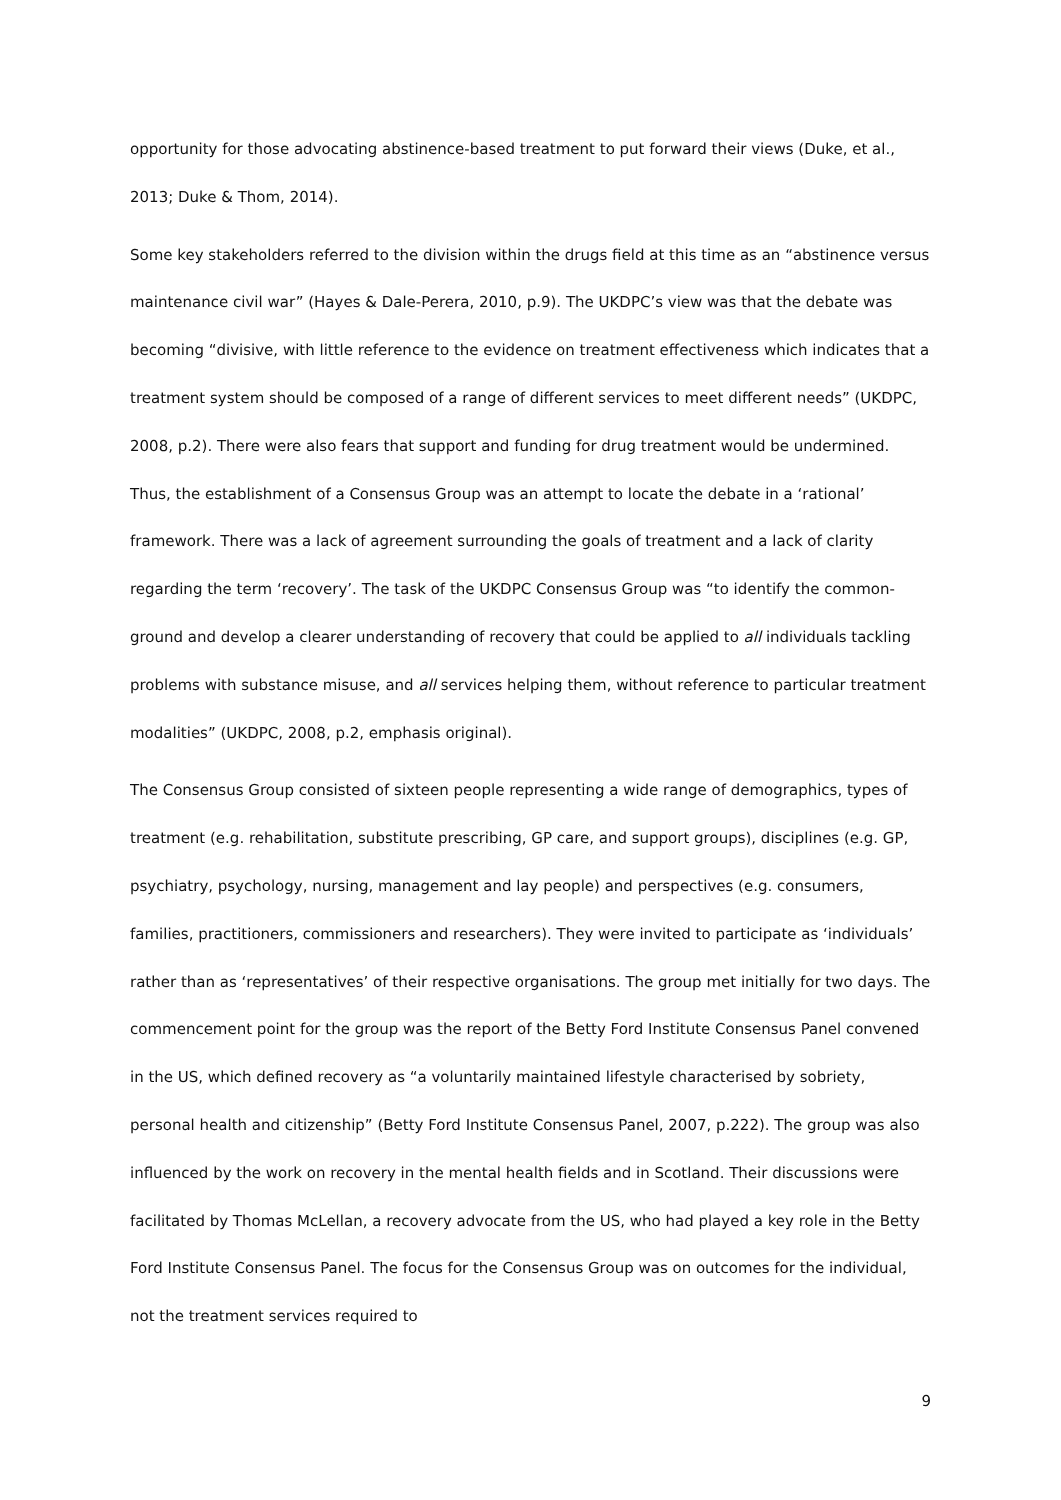opportunity for those advocating abstinence-based treatment to put forward their views (Duke, et al., 2013; Duke & Thom, 2014).
Some key stakeholders referred to the division within the drugs field at this time as an “abstinence versus maintenance civil war” (Hayes & Dale-Perera, 2010, p.9). The UKDPC’s view was that the debate was becoming “divisive, with little reference to the evidence on treatment effectiveness which indicates that a treatment system should be composed of a range of different services to meet different needs” (UKDPC, 2008, p.2). There were also fears that support and funding for drug treatment would be undermined. Thus, the establishment of a Consensus Group was an attempt to locate the debate in a ‘rational’ framework. There was a lack of agreement surrounding the goals of treatment and a lack of clarity regarding the term ‘recovery’. The task of the UKDPC Consensus Group was “to identify the common-ground and develop a clearer understanding of recovery that could be applied to all individuals tackling problems with substance misuse, and all services helping them, without reference to particular treatment modalities” (UKDPC, 2008, p.2, emphasis original).
The Consensus Group consisted of sixteen people representing a wide range of demographics, types of treatment (e.g. rehabilitation, substitute prescribing, GP care, and support groups), disciplines (e.g. GP, psychiatry, psychology, nursing, management and lay people) and perspectives (e.g. consumers, families, practitioners, commissioners and researchers). They were invited to participate as ‘individuals’ rather than as ‘representatives’ of their respective organisations. The group met initially for two days. The commencement point for the group was the report of the Betty Ford Institute Consensus Panel convened in the US, which defined recovery as “a voluntarily maintained lifestyle characterised by sobriety, personal health and citizenship” (Betty Ford Institute Consensus Panel, 2007, p.222). The group was also influenced by the work on recovery in the mental health fields and in Scotland. Their discussions were facilitated by Thomas McLellan, a recovery advocate from the US, who had played a key role in the Betty Ford Institute Consensus Panel. The focus for the Consensus Group was on outcomes for the individual, not the treatment services required to
9